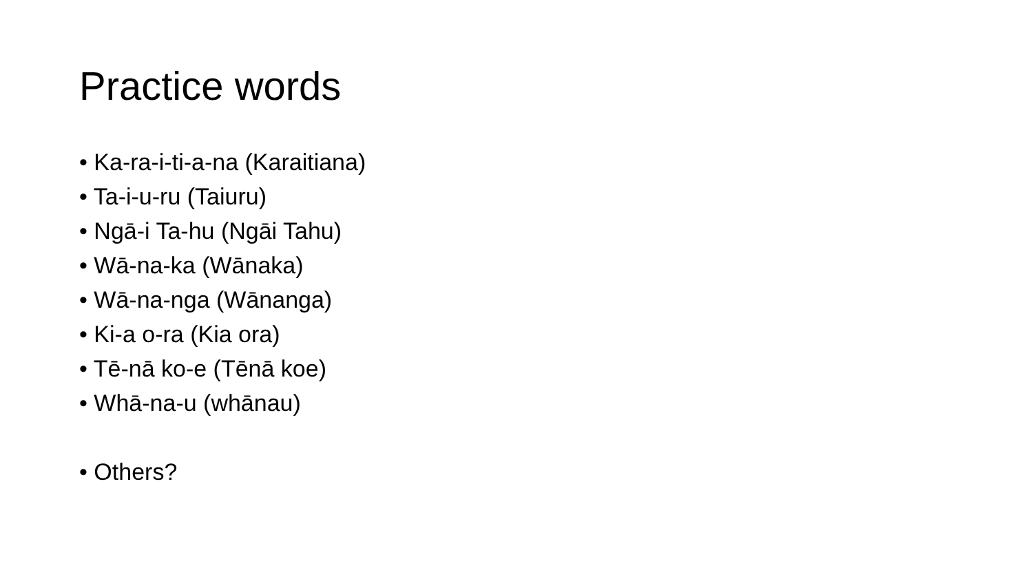Practice words
• Ka-ra-i-ti-a-na (Karaitiana)
• Ta-i-u-ru (Taiuru)
• Ngā-i Ta-hu (Ngāi Tahu)
• Wā-na-ka (Wānaka)
• Wā-na-nga (Wānanga)
• Ki-a o-ra (Kia ora)
• Tē-nā ko-e (Tēnā koe)
• Whā-na-u (whānau)
• Others?